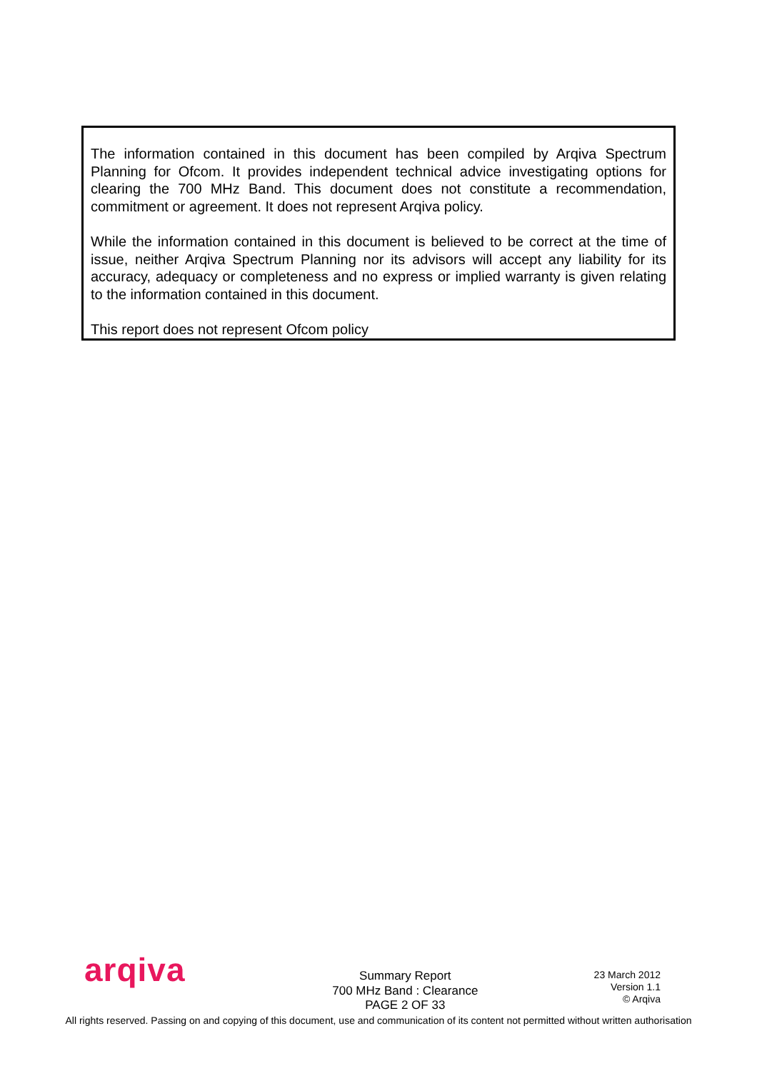The information contained in this document has been compiled by Arqiva Spectrum Planning for Ofcom. It provides independent technical advice investigating options for clearing the 700 MHz Band. This document does not constitute a recommendation, commitment or agreement. It does not represent Arqiva policy.
While the information contained in this document is believed to be correct at the time of issue, neither Arqiva Spectrum Planning nor its advisors will accept any liability for its accuracy, adequacy or completeness and no express or implied warranty is given relating to the information contained in this document.
This report does not represent Ofcom policy
arqiva
Summary Report
700 MHz Band : Clearance
PAGE 2 OF 33
23 March 2012
Version 1.1
© Arqiva
All rights reserved. Passing on and copying of this document, use and communication of its content not permitted without written authorisation